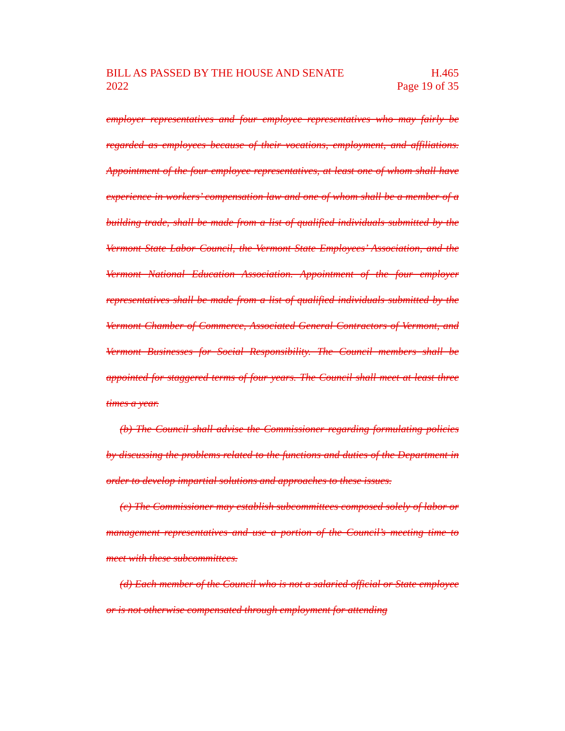BILL AS PASSED BY THE HOUSE AND SENATE
2022
H.465
Page 19 of 35
employer representatives and four employee representatives who may fairly be regarded as employees because of their vocations, employment, and affiliations. Appointment of the four employee representatives, at least one of whom shall have experience in workers’ compensation law and one of whom shall be a member of a building trade, shall be made from a list of qualified individuals submitted by the Vermont State Labor Council, the Vermont State Employees’ Association, and the Vermont National Education Association. Appointment of the four employer representatives shall be made from a list of qualified individuals submitted by the Vermont Chamber of Commerce, Associated General Contractors of Vermont, and Vermont Businesses for Social Responsibility. The Council members shall be appointed for staggered terms of four years. The Council shall meet at least three times a year.
(b) The Council shall advise the Commissioner regarding formulating policies by discussing the problems related to the functions and duties of the Department in order to develop impartial solutions and approaches to these issues.
(c) The Commissioner may establish subcommittees composed solely of labor or management representatives and use a portion of the Council’s meeting time to meet with these subcommittees.
(d) Each member of the Council who is not a salaried official or State employee or is not otherwise compensated through employment for attending